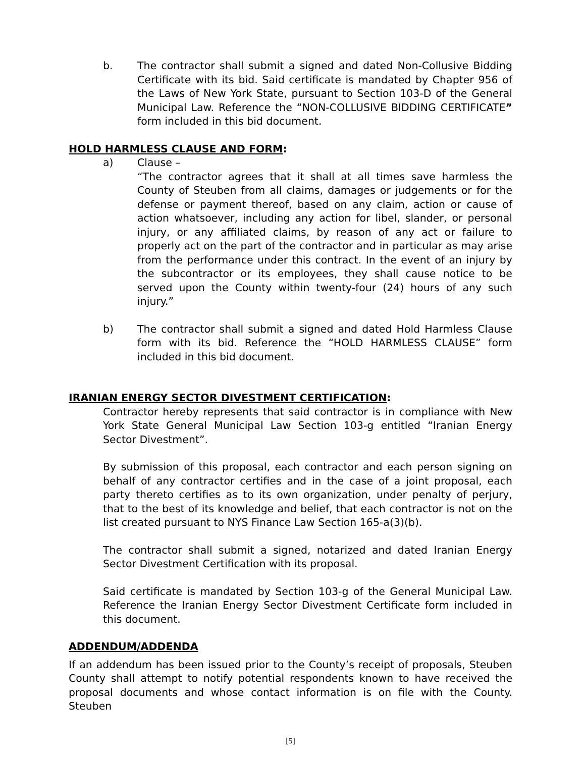b. The contractor shall submit a signed and dated Non-Collusive Bidding Certificate with its bid. Said certificate is mandated by Chapter 956 of the Laws of New York State, pursuant to Section 103-D of the General Municipal Law. Reference the “NON-COLLUSIVE BIDDING CERTIFICATE” form included in this bid document.
HOLD HARMLESS CLAUSE AND FORM:
a) Clause –
“The contractor agrees that it shall at all times save harmless the County of Steuben from all claims, damages or judgements or for the defense or payment thereof, based on any claim, action or cause of action whatsoever, including any action for libel, slander, or personal injury, or any affiliated claims, by reason of any act or failure to properly act on the part of the contractor and in particular as may arise from the performance under this contract. In the event of an injury by the subcontractor or its employees, they shall cause notice to be served upon the County within twenty-four (24) hours of any such injury.”
b) The contractor shall submit a signed and dated Hold Harmless Clause form with its bid. Reference the “HOLD HARMLESS CLAUSE” form included in this bid document.
IRANIAN ENERGY SECTOR DIVESTMENT CERTIFICATION:
Contractor hereby represents that said contractor is in compliance with New York State General Municipal Law Section 103-g entitled “Iranian Energy Sector Divestment”.
By submission of this proposal, each contractor and each person signing on behalf of any contractor certifies and in the case of a joint proposal, each party thereto certifies as to its own organization, under penalty of perjury, that to the best of its knowledge and belief, that each contractor is not on the list created pursuant to NYS Finance Law Section 165-a(3)(b).
The contractor shall submit a signed, notarized and dated Iranian Energy Sector Divestment Certification with its proposal.
Said certificate is mandated by Section 103-g of the General Municipal Law. Reference the Iranian Energy Sector Divestment Certificate form included in this document.
ADDENDUM/ADDENDA
If an addendum has been issued prior to the County’s receipt of proposals, Steuben County shall attempt to notify potential respondents known to have received the proposal documents and whose contact information is on file with the County. Steuben
[5]